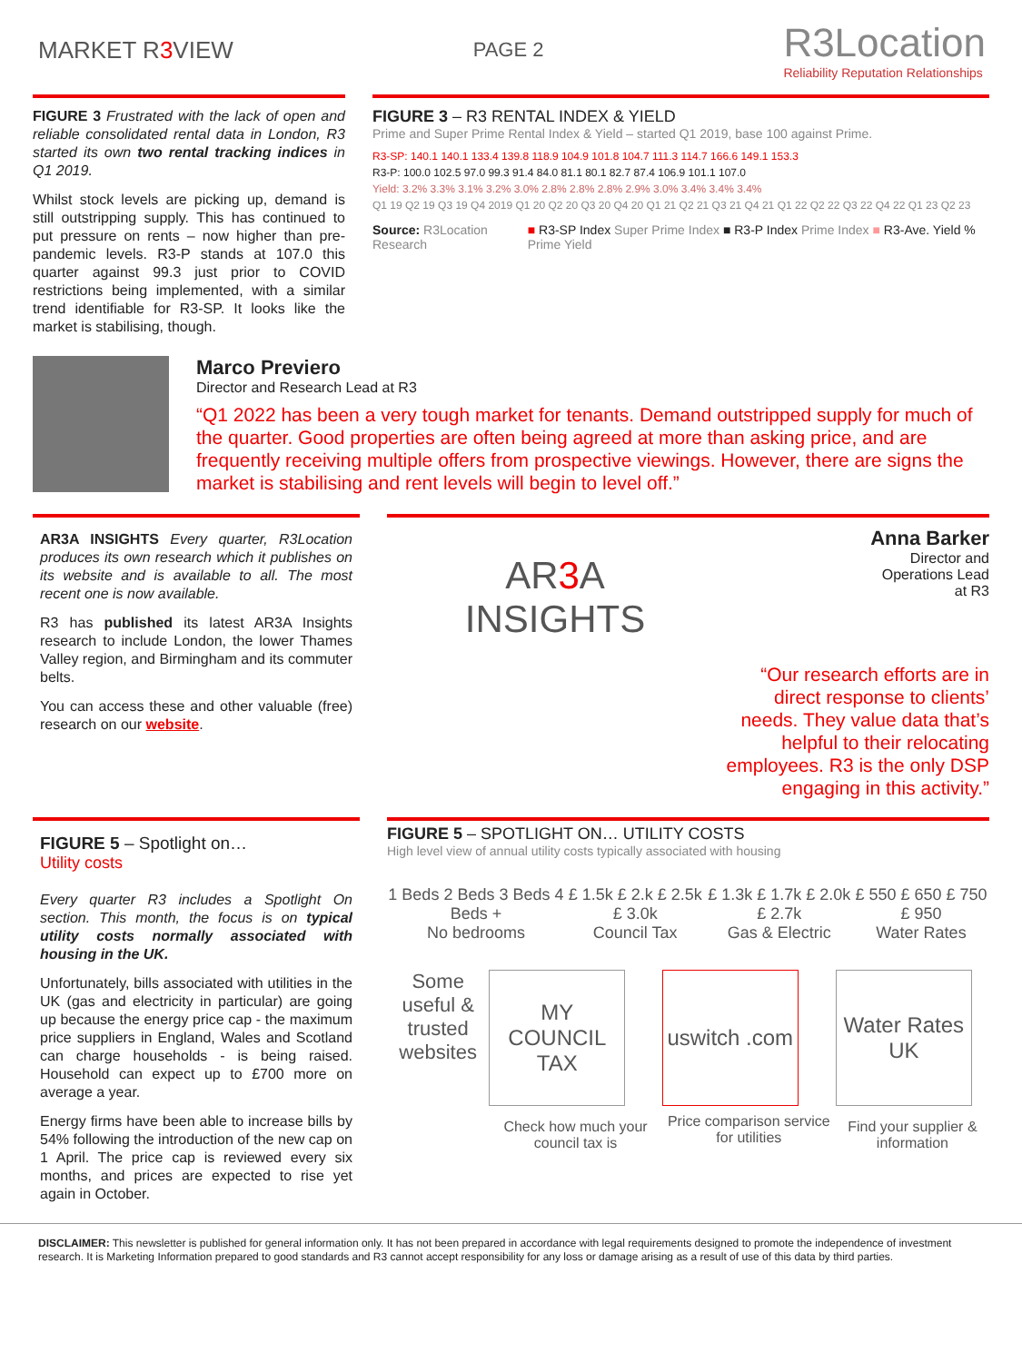MARKET R3 VIEW
PAGE 2
R3Location
Reliability Reputation Relationships
FIGURE 3 Frustrated with the lack of open and reliable consolidated rental data in London, R3 started its own two rental tracking indices in Q1 2019.
Whilst stock levels are picking up, demand is still outstripping supply. This has continued to put pressure on rents – now higher than pre-pandemic levels. R3-P stands at 107.0 this quarter against 99.3 just prior to COVID restrictions being implemented, with a similar trend identifiable for R3-SP. It looks like the market is stabilising, though.
FIGURE 3 – R3 RENTAL INDEX & YIELD
Prime and Super Prime Rental Index & Yield – started Q1 2019, base 100 against Prime.
R3-SP: 140.1 140.1 133.4 139.8 118.9 104.9 101.8 104.7 111.3 114.7 166.6 149.1 153.3
R3-P: 100.0 102.5 97.0 99.3 91.4 84.0 81.1 80.1 82.7 87.4 106.9 101.1 107.0
Yield: 3.2% 3.3% 3.1% 3.2% 3.0% 2.8% 2.8% 2.8% 2.9% 3.0% 3.4% 3.4% 3.4%
Q1 19 Q2 19 Q3 19 Q4 2019 Q1 20 Q2 20 Q3 20 Q4 20 Q1 21 Q2 21 Q3 21 Q4 21 Q1 22 Q2 22 Q3 22 Q4 22 Q1 23 Q2 23
Source: R3Location Research ■ R3-SP Index Super Prime Index ■ R3-P Index Prime Index ■ R3-Ave. Yield % Prime Yield
Marco Previero
Director and Research Lead at R3
“Q1 2022 has been a very tough market for tenants. Demand outstripped supply for much of the quarter. Good properties are often being agreed at more than asking price, and are frequently receiving multiple offers from prospective viewings. However, there are signs the market is stabilising and rent levels will begin to level off.”
AR3A INSIGHTS Every quarter, R3Location produces its own research which it publishes on its website and is available to all. The most recent one is now available.
R3 has published its latest AR3A Insights research to include London, the lower Thames Valley region, and Birmingham and its commuter belts.
You can access these and other valuable (free) research on our website.
AR3 A
INSIGHTS
Anna Barker
Director and
Operations Lead
at R3
“Our research efforts are in direct response to clients’ needs. They value data that’s helpful to their relocating employees. R3 is the only DSP engaging in this activity.”
FIGURE 5 – Spotlight on…
Utility costs
Every quarter R3 includes a Spotlight On section. This month, the focus is on typical utility costs normally associated with housing in the UK.
Unfortunately, bills associated with utilities in the UK (gas and electricity in particular) are going up because the energy price cap - the maximum price suppliers in England, Wales and Scotland can charge households - is being raised. Household can expect up to £700 more on average a year.
Energy firms have been able to increase bills by 54% following the introduction of the new cap on 1 April. The price cap is reviewed every six months, and prices are expected to rise yet again in October.
FIGURE 5 – SPOTLIGHT ON… UTILITY COSTS
High level view of annual utility costs typically associated with housing
1 Beds 2 Beds 3 Beds 4 Beds +
No bedrooms
£ 1.5k £ 2.k £ 2.5k £ 3.0k
Council Tax
£ 1.3k £ 1.7k £ 2.0k £ 2.7k
Gas & Electric
£ 550 £ 650 £ 750 £ 950
Water Rates
Some useful & trusted websites
MY COUNCIL TAX
Check how much your council tax is
uswitch .com
Price comparison service for utilities
Water Rates UK
Find your supplier & information
DISCLAIMER: This newsletter is published for general information only. It has not been prepared in accordance with legal requirements designed to promote the independence of investment research. It is Marketing Information prepared to good standards and R3 cannot accept responsibility for any loss or damage arising as a result of use of this data by third parties.